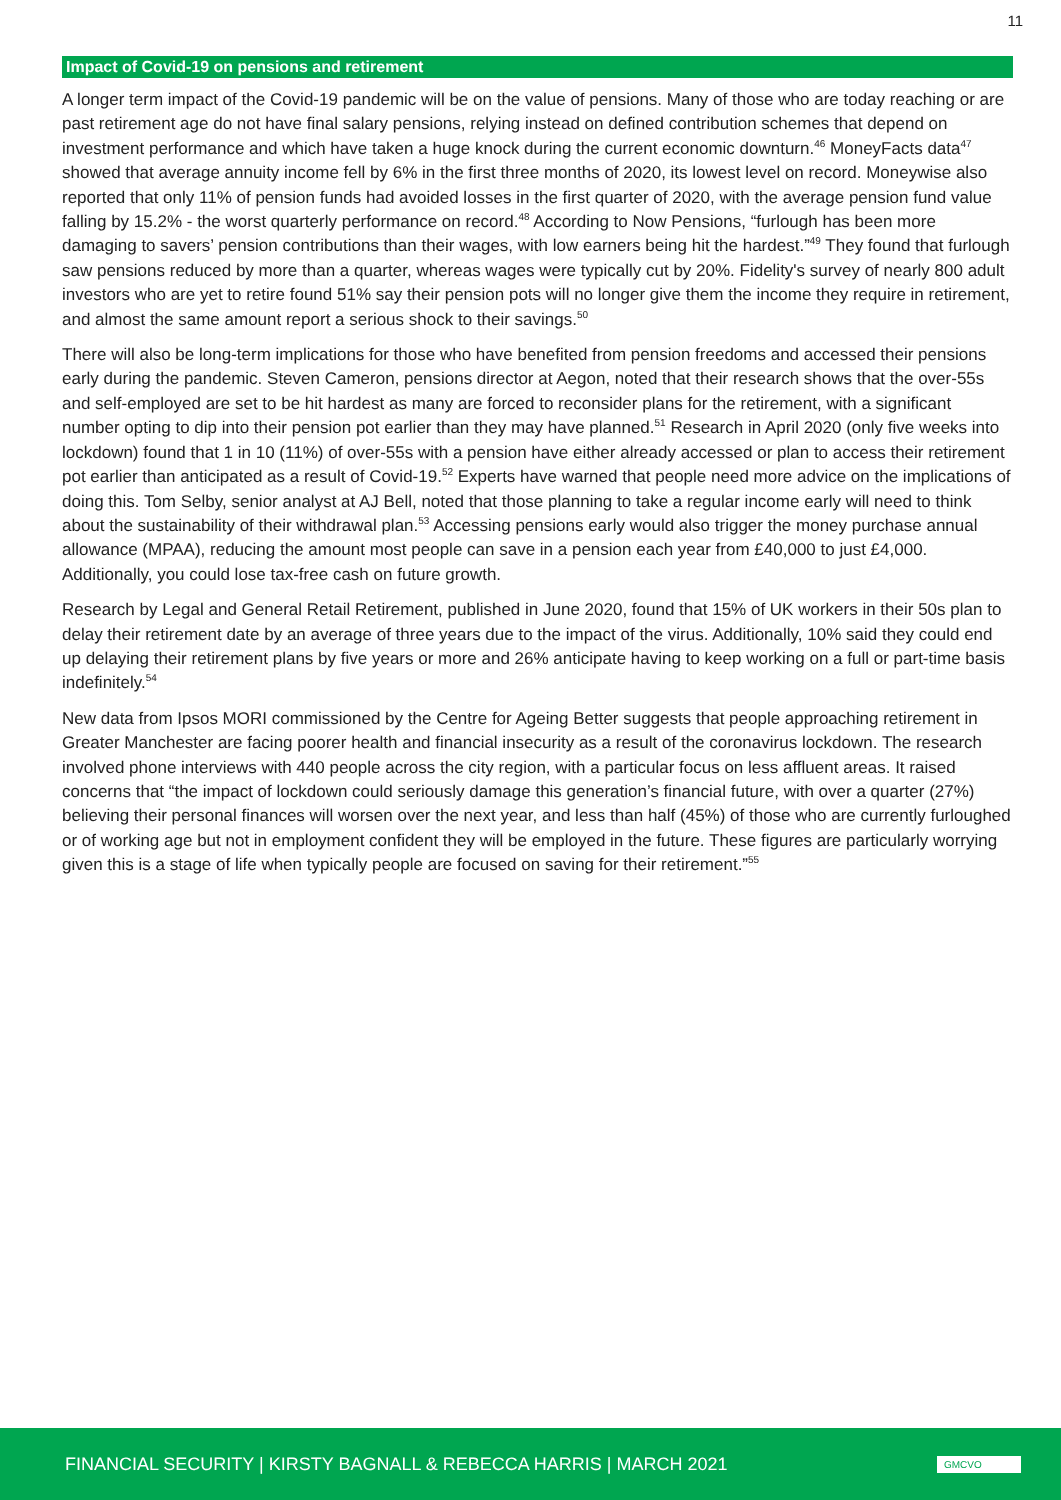11
Impact of Covid-19 on pensions and retirement
A longer term impact of the Covid-19 pandemic will be on the value of pensions. Many of those who are today reaching or are past retirement age do not have final salary pensions, relying instead on defined contribution schemes that depend on investment performance and which have taken a huge knock during the current economic downturn.<sup>46</sup> MoneyFacts data<sup>47</sup> showed that average annuity income fell by 6% in the first three months of 2020, its lowest level on record. Moneywise also reported that only 11% of pension funds had avoided losses in the first quarter of 2020, with the average pension fund value falling by 15.2% - the worst quarterly performance on record.<sup>48</sup> According to Now Pensions, “furlough has been more damaging to savers’ pension contributions than their wages, with low earners being hit the hardest.”<sup>49</sup> They found that furlough saw pensions reduced by more than a quarter, whereas wages were typically cut by 20%. Fidelity's survey of nearly 800 adult investors who are yet to retire found 51% say their pension pots will no longer give them the income they require in retirement, and almost the same amount report a serious shock to their savings.<sup>50</sup>
There will also be long-term implications for those who have benefited from pension freedoms and accessed their pensions early during the pandemic. Steven Cameron, pensions director at Aegon, noted that their research shows that the over-55s and self-employed are set to be hit hardest as many are forced to reconsider plans for the retirement, with a significant number opting to dip into their pension pot earlier than they may have planned.<sup>51</sup> Research in April 2020 (only five weeks into lockdown) found that 1 in 10 (11%) of over-55s with a pension have either already accessed or plan to access their retirement pot earlier than anticipated as a result of Covid-19.<sup>52</sup> Experts have warned that people need more advice on the implications of doing this. Tom Selby, senior analyst at AJ Bell, noted that those planning to take a regular income early will need to think about the sustainability of their withdrawal plan.<sup>53</sup> Accessing pensions early would also trigger the money purchase annual allowance (MPAA), reducing the amount most people can save in a pension each year from £40,000 to just £4,000. Additionally, you could lose tax-free cash on future growth.
Research by Legal and General Retail Retirement, published in June 2020, found that 15% of UK workers in their 50s plan to delay their retirement date by an average of three years due to the impact of the virus. Additionally, 10% said they could end up delaying their retirement plans by five years or more and 26% anticipate having to keep working on a full or part-time basis indefinitely.<sup>54</sup>
New data from Ipsos MORI commissioned by the Centre for Ageing Better suggests that people approaching retirement in Greater Manchester are facing poorer health and financial insecurity as a result of the coronavirus lockdown. The research involved phone interviews with 440 people across the city region, with a particular focus on less affluent areas. It raised concerns that “the impact of lockdown could seriously damage this generation’s financial future, with over a quarter (27%) believing their personal finances will worsen over the next year, and less than half (45%) of those who are currently furloughed or of working age but not in employment confident they will be employed in the future. These figures are particularly worrying given this is a stage of life when typically people are focused on saving for their retirement.”<sup>55</sup>
FINANCIAL SECURITY | KIRSTY BAGNALL & REBECCA HARRIS | MARCH 2021 GMCVO